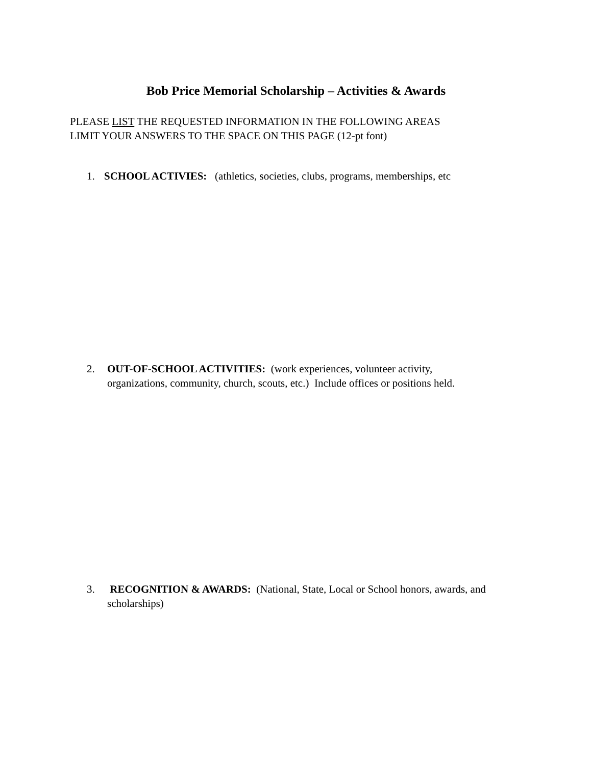Bob Price Memorial Scholarship – Activities & Awards
PLEASE LIST THE REQUESTED INFORMATION IN THE FOLLOWING AREAS
LIMIT YOUR ANSWERS TO THE SPACE ON THIS PAGE (12-pt font)
1. SCHOOL ACTIVIES: (athletics, societies, clubs, programs, memberships, etc
2. OUT-OF-SCHOOL ACTIVITIES: (work experiences, volunteer activity,
organizations, community, church, scouts, etc.) Include offices or positions held.
3. RECOGNITION & AWARDS: (National, State, Local or School honors, awards, and
scholarships)